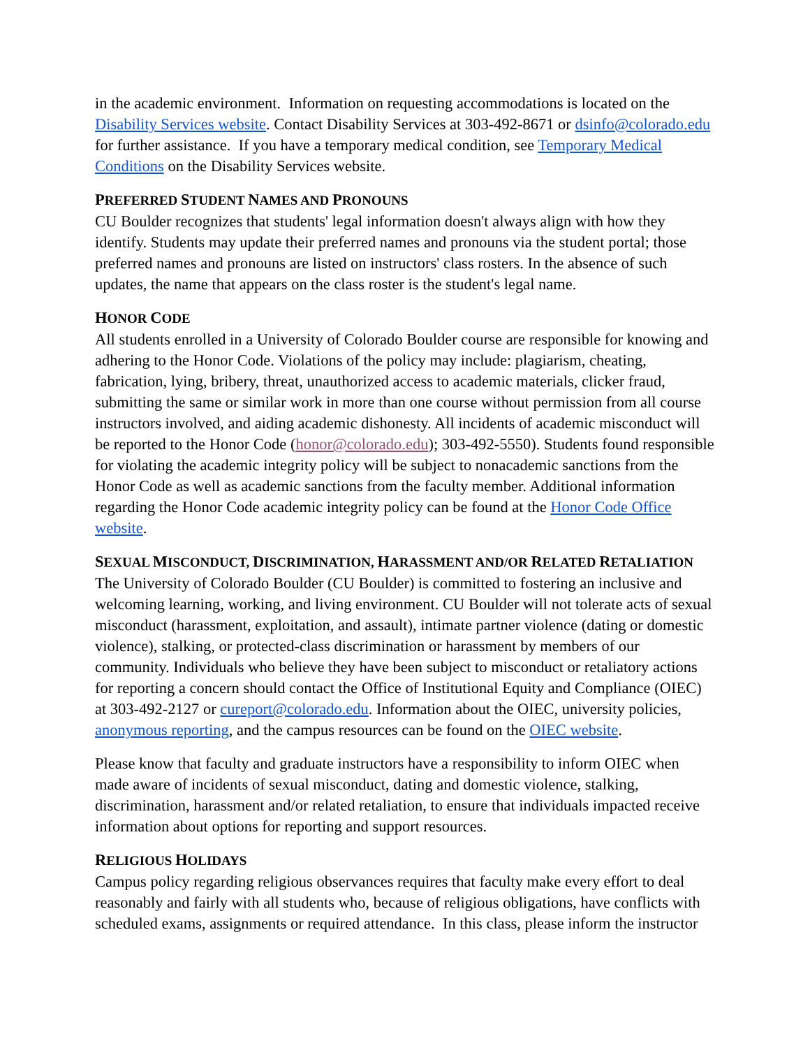in the academic environment. Information on requesting accommodations is located on the Disability Services website. Contact Disability Services at 303-492-8671 or dsinfo@colorado.edu for further assistance. If you have a temporary medical condition, see Temporary Medical Conditions on the Disability Services website.
PREFERRED STUDENT NAMES AND PRONOUNS
CU Boulder recognizes that students' legal information doesn't always align with how they identify. Students may update their preferred names and pronouns via the student portal; those preferred names and pronouns are listed on instructors' class rosters. In the absence of such updates, the name that appears on the class roster is the student's legal name.
HONOR CODE
All students enrolled in a University of Colorado Boulder course are responsible for knowing and adhering to the Honor Code. Violations of the policy may include: plagiarism, cheating, fabrication, lying, bribery, threat, unauthorized access to academic materials, clicker fraud, submitting the same or similar work in more than one course without permission from all course instructors involved, and aiding academic dishonesty. All incidents of academic misconduct will be reported to the Honor Code (honor@colorado.edu); 303-492-5550). Students found responsible for violating the academic integrity policy will be subject to nonacademic sanctions from the Honor Code as well as academic sanctions from the faculty member. Additional information regarding the Honor Code academic integrity policy can be found at the Honor Code Office website.
SEXUAL MISCONDUCT, DISCRIMINATION, HARASSMENT AND/OR RELATED RETALIATION
The University of Colorado Boulder (CU Boulder) is committed to fostering an inclusive and welcoming learning, working, and living environment. CU Boulder will not tolerate acts of sexual misconduct (harassment, exploitation, and assault), intimate partner violence (dating or domestic violence), stalking, or protected-class discrimination or harassment by members of our community. Individuals who believe they have been subject to misconduct or retaliatory actions for reporting a concern should contact the Office of Institutional Equity and Compliance (OIEC) at 303-492-2127 or cureport@colorado.edu. Information about the OIEC, university policies, anonymous reporting, and the campus resources can be found on the OIEC website.
Please know that faculty and graduate instructors have a responsibility to inform OIEC when made aware of incidents of sexual misconduct, dating and domestic violence, stalking, discrimination, harassment and/or related retaliation, to ensure that individuals impacted receive information about options for reporting and support resources.
RELIGIOUS HOLIDAYS
Campus policy regarding religious observances requires that faculty make every effort to deal reasonably and fairly with all students who, because of religious obligations, have conflicts with scheduled exams, assignments or required attendance. In this class, please inform the instructor